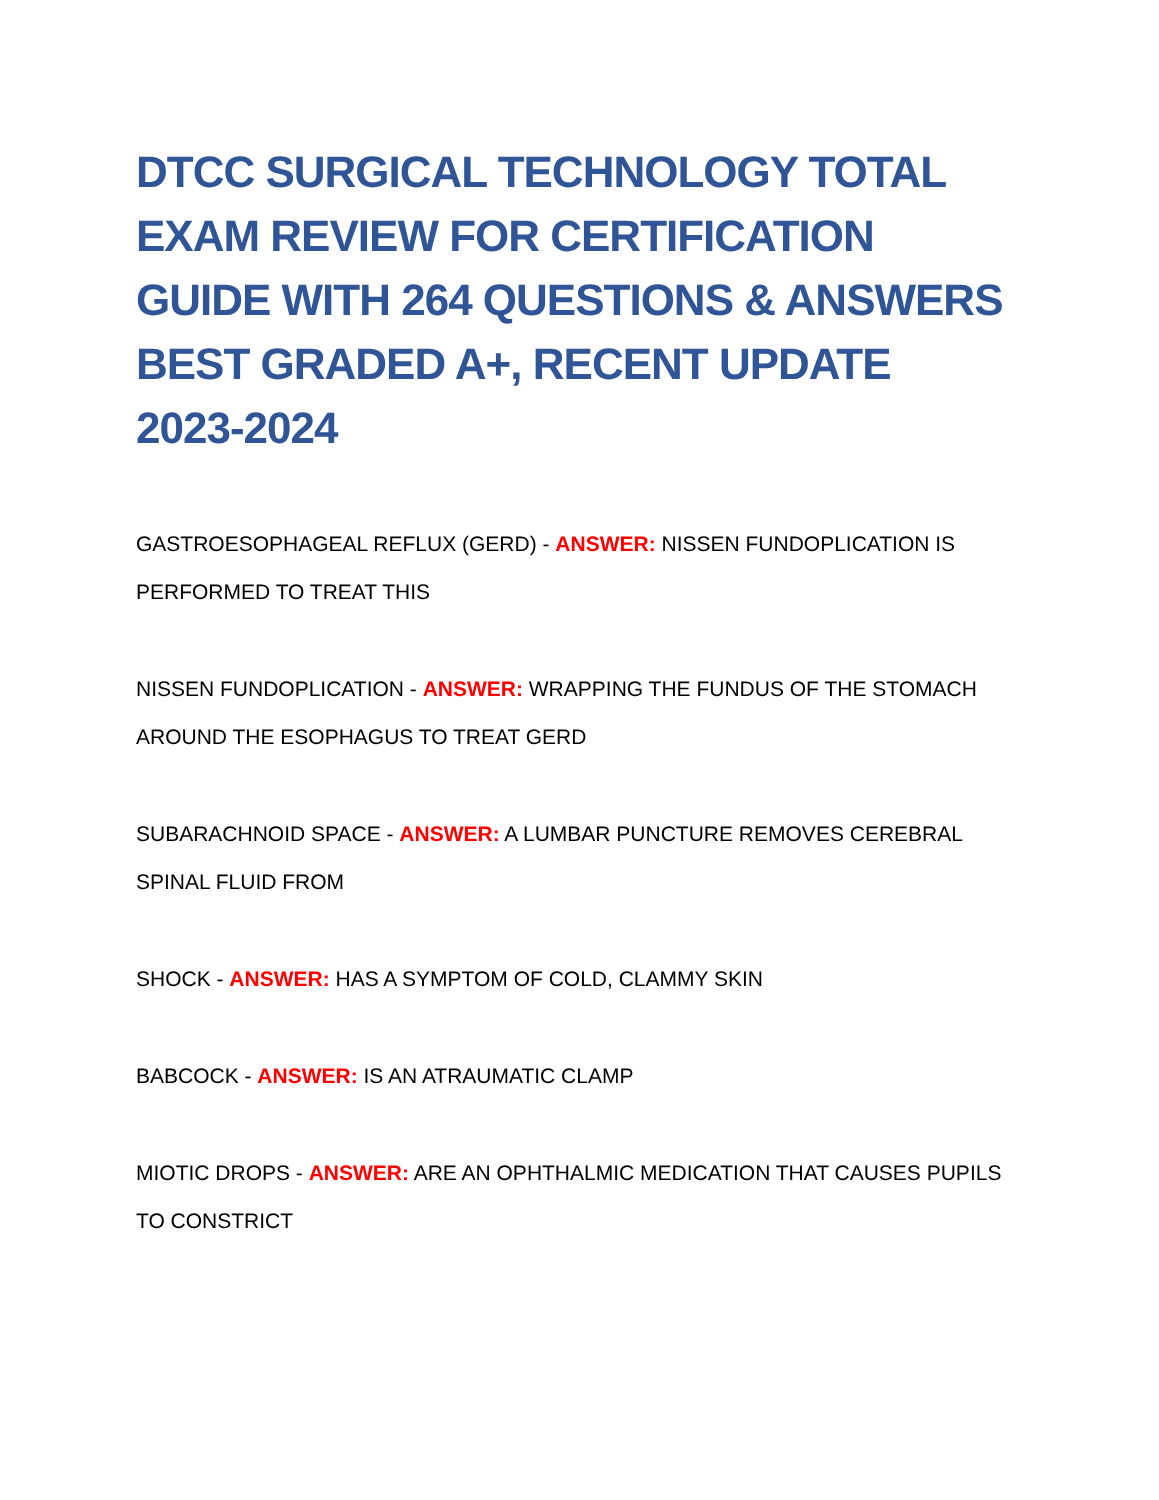DTCC SURGICAL TECHNOLOGY TOTAL EXAM REVIEW FOR CERTIFICATION GUIDE WITH 264 QUESTIONS & ANSWERS BEST GRADED A+, RECENT UPDATE 2023-2024
GASTROESOPHAGEAL REFLUX (GERD) - ANSWER: NISSEN FUNDOPLICATION IS PERFORMED TO TREAT THIS
NISSEN FUNDOPLICATION - ANSWER: WRAPPING THE FUNDUS OF THE STOMACH AROUND THE ESOPHAGUS TO TREAT GERD
SUBARACHNOID SPACE - ANSWER: A LUMBAR PUNCTURE REMOVES CEREBRAL SPINAL FLUID FROM
SHOCK - ANSWER: HAS A SYMPTOM OF COLD, CLAMMY SKIN
BABCOCK - ANSWER: IS AN ATRAUMATIC CLAMP
MIOTIC DROPS - ANSWER: ARE AN OPHTHALMIC MEDICATION THAT CAUSES PUPILS TO CONSTRICT